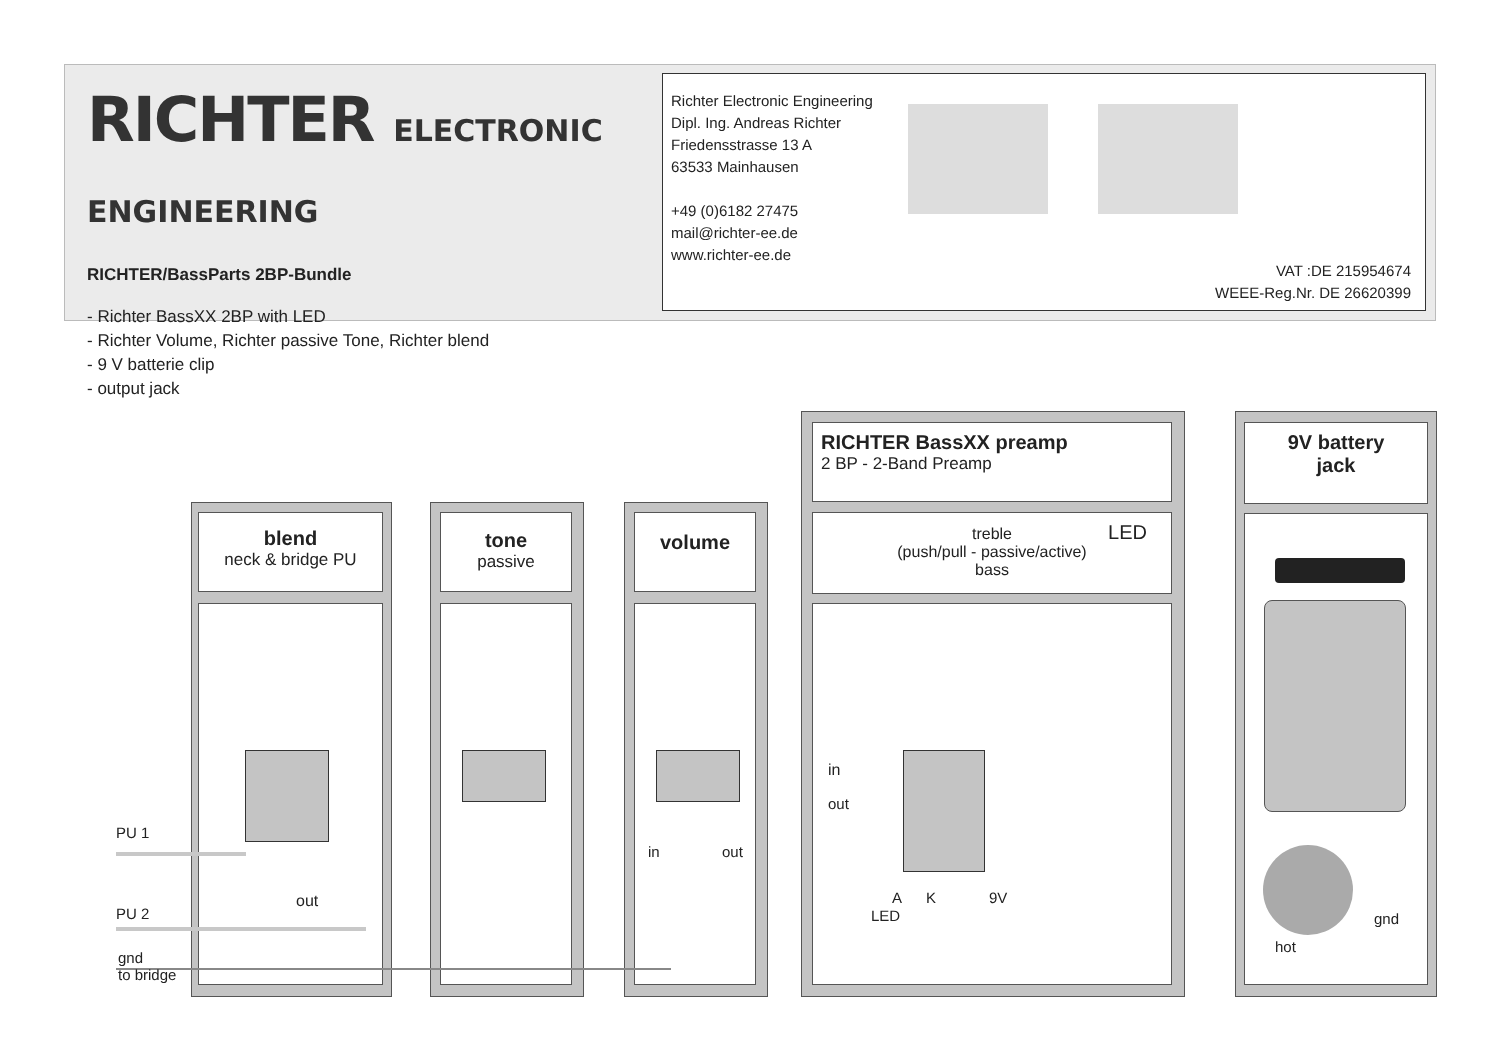RICHTER ELECTRONIC
ENGINEERING
RICHTER/BassParts 2BP-Bundle
- Richter BassXX 2BP with LED
- Richter Volume, Richter passive Tone, Richter blend
- 9 V batterie clip
- output jack
Richter Electronic Engineering
Dipl. Ing. Andreas Richter
Friedensstrasse 13 A
63533 Mainhausen
+49 (0)6182 27475
mail@richter-ee.de
www.richter-ee.de
VAT :DE 215954674
WEEE-Reg.Nr. DE 26620399
blend
neck & bridge PU
tone
passive
volume
RICHTER BassXX preamp
2 BP - 2-Band Preamp
treble
(push/pull - passive/active)
bass
LED
9V battery
jack
PU 1
PU 2
gnd
to bridge
out
in out
in
out
A K 9V
LED gnd
hot